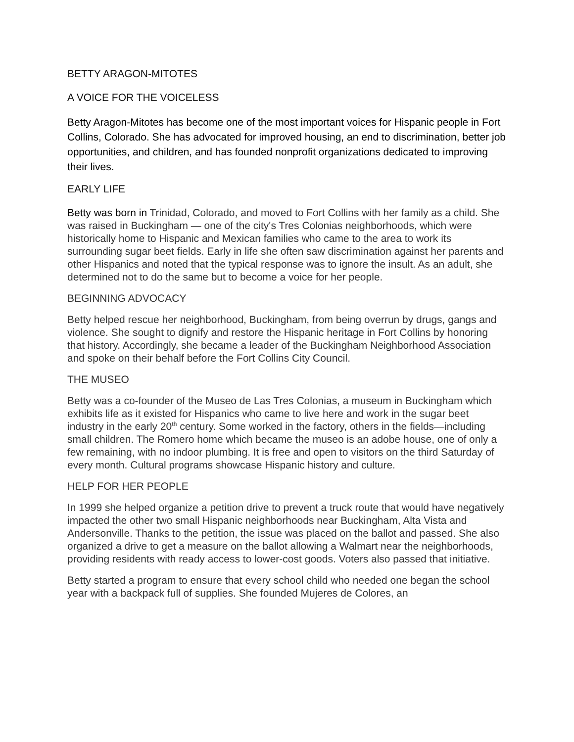BETTY ARAGON-MITOTES
A VOICE FOR THE VOICELESS
Betty Aragon-Mitotes has become one of the most important voices for Hispanic people in Fort Collins, Colorado. She has advocated for improved housing, an end to discrimination, better job opportunities, and children, and has founded nonprofit organizations dedicated to improving their lives.
EARLY LIFE
Betty was born in Trinidad, Colorado, and moved to Fort Collins with her family as a child. She was raised in Buckingham — one of the city's Tres Colonias neighborhoods, which were historically home to Hispanic and Mexican families who came to the area to work its surrounding sugar beet fields. Early in life she often saw discrimination against her parents and other Hispanics and noted that the typical response was to ignore the insult. As an adult, she determined not to do the same but to become a voice for her people.
BEGINNING ADVOCACY
Betty helped rescue her neighborhood, Buckingham, from being overrun by drugs, gangs and violence. She sought to dignify and restore the Hispanic heritage in Fort Collins by honoring that history. Accordingly, she became a leader of the Buckingham Neighborhood Association and spoke on their behalf before the Fort Collins City Council.
THE MUSEO
Betty was a co-founder of the Museo de Las Tres Colonias, a museum in Buckingham which exhibits life as it existed for Hispanics who came to live here and work in the sugar beet industry in the early 20<sup>th</sup> century. Some worked in the factory, others in the fields—including small children. The Romero home which became the museo is an adobe house, one of only a few remaining, with no indoor plumbing. It is free and open to visitors on the third Saturday of every month. Cultural programs showcase Hispanic history and culture.
HELP FOR HER PEOPLE
In 1999 she helped organize a petition drive to prevent a truck route that would have negatively impacted the other two small Hispanic neighborhoods near Buckingham, Alta Vista and Andersonville. Thanks to the petition, the issue was placed on the ballot and passed. She also organized a drive to get a measure on the ballot allowing a Walmart near the neighborhoods, providing residents with ready access to lower-cost goods. Voters also passed that initiative.
Betty started a program to ensure that every school child who needed one began the school year with a backpack full of supplies. She founded Mujeres de Colores, an